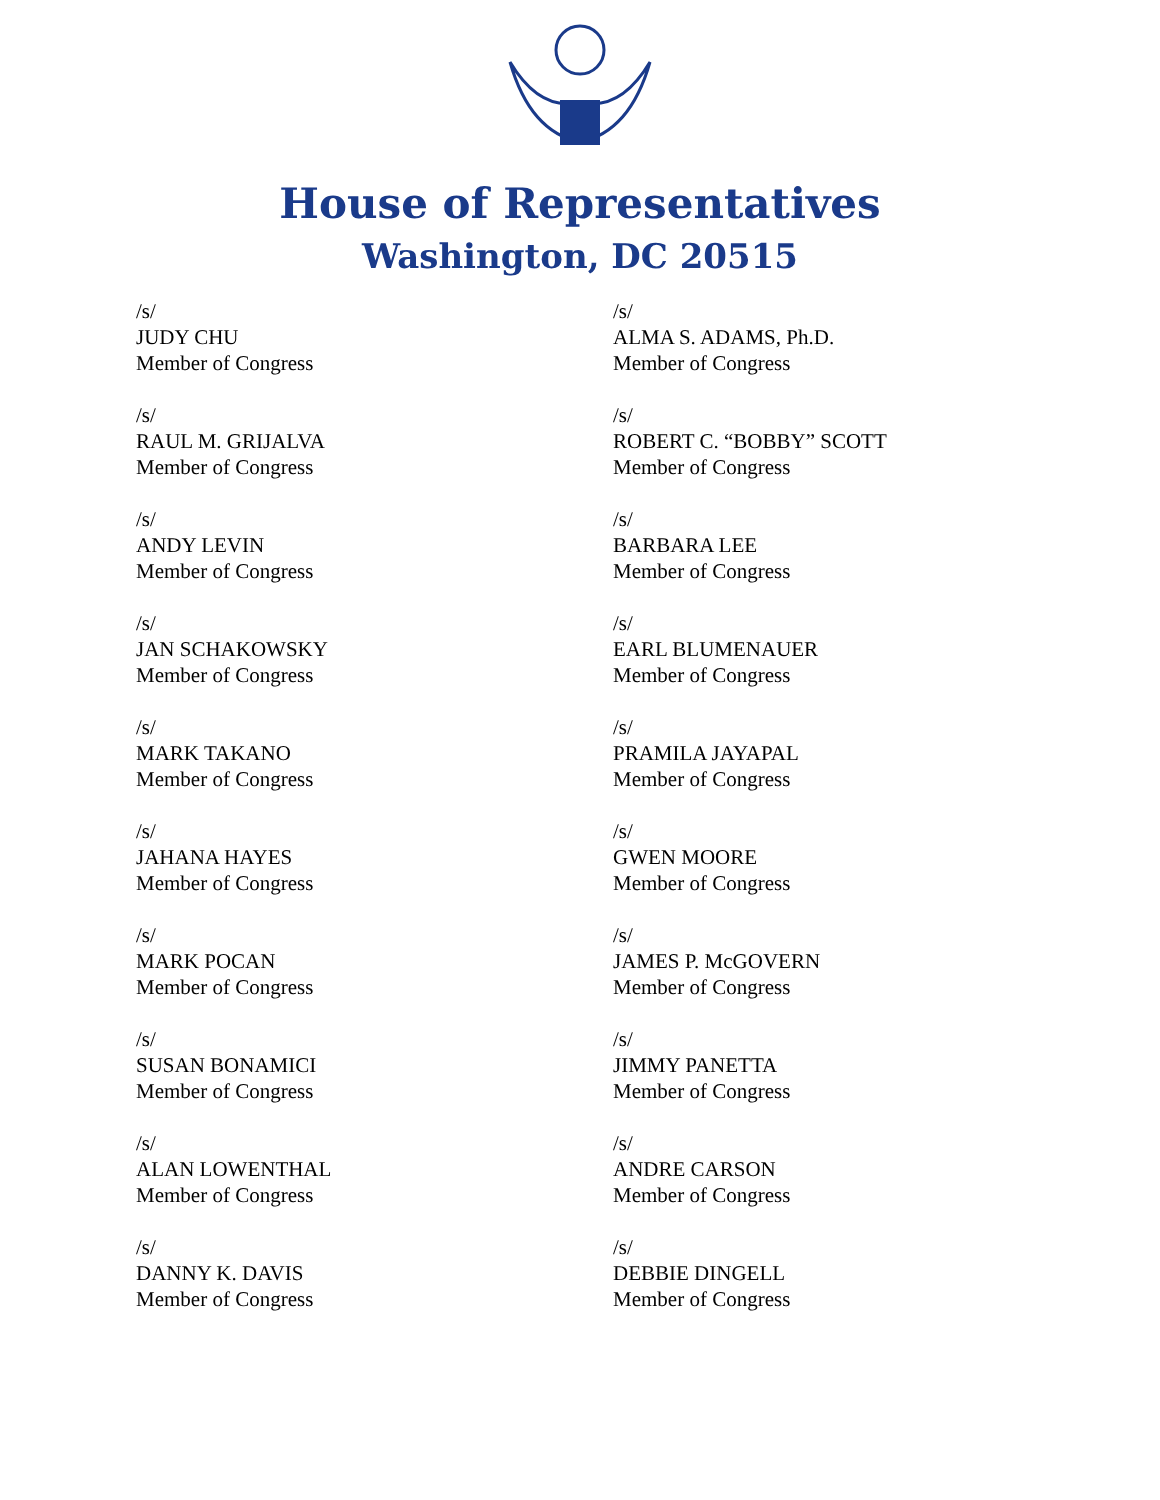House of Representatives
Washington, DC 20515
/s/
JUDY CHU
Member of Congress
/s/
ALMA S. ADAMS, Ph.D.
Member of Congress
/s/
RAUL M. GRIJALVA
Member of Congress
/s/
ROBERT C. “BOBBY” SCOTT
Member of Congress
/s/
ANDY LEVIN
Member of Congress
/s/
BARBARA LEE
Member of Congress
/s/
JAN SCHAKOWSKY
Member of Congress
/s/
EARL BLUMENAUER
Member of Congress
/s/
MARK TAKANO
Member of Congress
/s/
PRAMILA JAYAPAL
Member of Congress
/s/
JAHANA HAYES
Member of Congress
/s/
GWEN MOORE
Member of Congress
/s/
MARK POCAN
Member of Congress
/s/
JAMES P. McGOVERN
Member of Congress
/s/
SUSAN BONAMICI
Member of Congress
/s/
JIMMY PANETTA
Member of Congress
/s/
ALAN LOWENTHAL
Member of Congress
/s/
ANDRE CARSON
Member of Congress
/s/
DANNY K. DAVIS
Member of Congress
/s/
DEBBIE DINGELL
Member of Congress